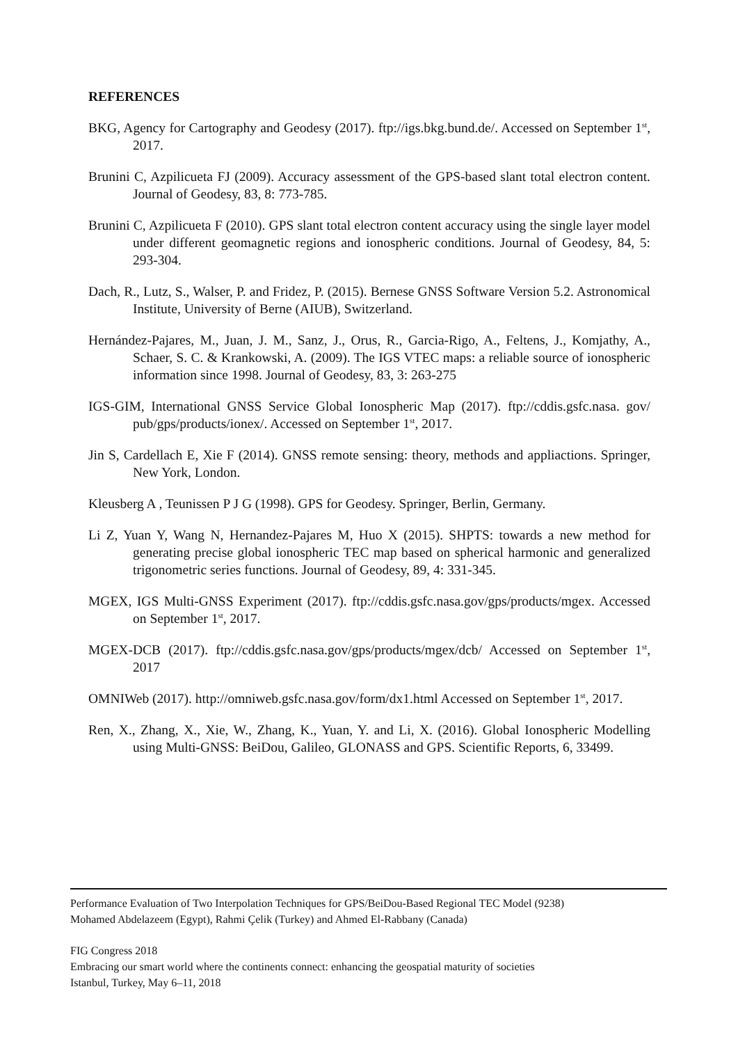REFERENCES
BKG, Agency for Cartography and Geodesy (2017). ftp://igs.bkg.bund.de/. Accessed on September 1<sup>st</sup>, 2017.
Brunini C, Azpilicueta FJ (2009). Accuracy assessment of the GPS-based slant total electron content. Journal of Geodesy, 83, 8: 773-785.
Brunini C, Azpilicueta F (2010). GPS slant total electron content accuracy using the single layer model under different geomagnetic regions and ionospheric conditions. Journal of Geodesy, 84, 5: 293-304.
Dach, R., Lutz, S., Walser, P. and Fridez, P. (2015). Bernese GNSS Software Version 5.2. Astronomical Institute, University of Berne (AIUB), Switzerland.
Hernández-Pajares, M., Juan, J. M., Sanz, J., Orus, R., Garcia-Rigo, A., Feltens, J., Komjathy, A., Schaer, S. C. & Krankowski, A. (2009). The IGS VTEC maps: a reliable source of ionospheric information since 1998. Journal of Geodesy, 83, 3: 263-275
IGS-GIM, International GNSS Service Global Ionospheric Map (2017). ftp://cddis.gsfc.nasa. gov/ pub/gps/products/ionex/. Accessed on September 1<sup>st</sup>, 2017.
Jin S, Cardellach E, Xie F (2014). GNSS remote sensing: theory, methods and appliactions. Springer, New York, London.
Kleusberg A , Teunissen P J G (1998). GPS for Geodesy. Springer, Berlin, Germany.
Li Z, Yuan Y, Wang N, Hernandez-Pajares M, Huo X (2015). SHPTS: towards a new method for generating precise global ionospheric TEC map based on spherical harmonic and generalized trigonometric series functions. Journal of Geodesy, 89, 4: 331-345.
MGEX, IGS Multi-GNSS Experiment (2017). ftp://cddis.gsfc.nasa.gov/gps/products/mgex. Accessed on September 1<sup>st</sup>, 2017.
MGEX-DCB (2017). ftp://cddis.gsfc.nasa.gov/gps/products/mgex/dcb/ Accessed on September 1<sup>st</sup>, 2017
OMNIWeb (2017). http://omniweb.gsfc.nasa.gov/form/dx1.html Accessed on September 1<sup>st</sup>, 2017.
Ren, X., Zhang, X., Xie, W., Zhang, K., Yuan, Y. and Li, X. (2016). Global Ionospheric Modelling using Multi-GNSS: BeiDou, Galileo, GLONASS and GPS. Scientific Reports, 6, 33499.
Performance Evaluation of Two Interpolation Techniques for GPS/BeiDou-Based Regional TEC Model (9238)
Mohamed Abdelazeem (Egypt), Rahmi Çelik (Turkey) and Ahmed El-Rabbany (Canada)
FIG Congress 2018
Embracing our smart world where the continents connect: enhancing the geospatial maturity of societies
Istanbul, Turkey, May 6–11, 2018